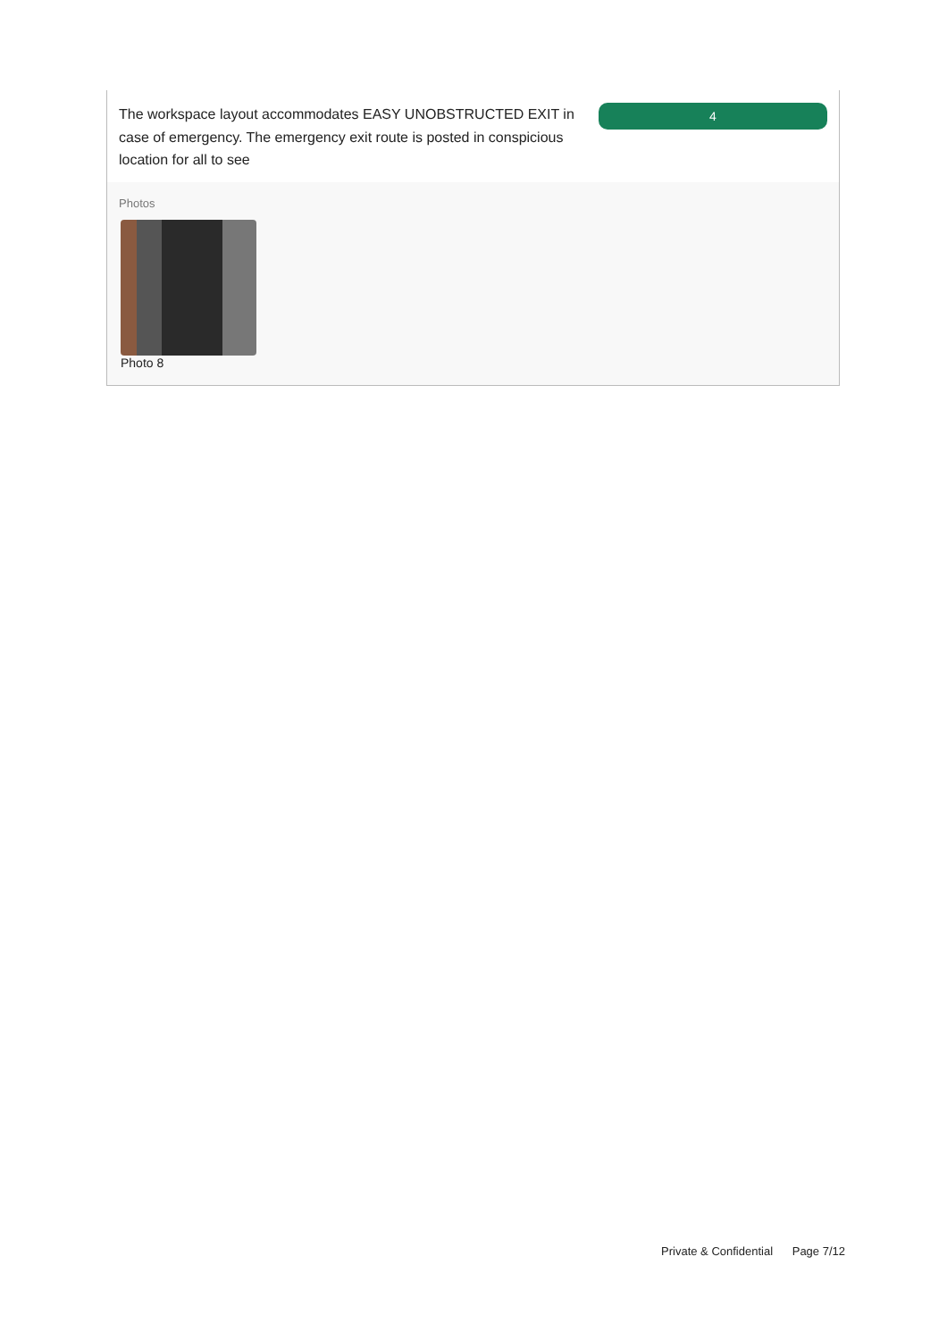The workspace layout accommodates EASY UNOBSTRUCTED EXIT in case of emergency. The emergency exit route is posted in conspicious location for all to see
4
Photos
Photo 8
Private & Confidential Page 7/12